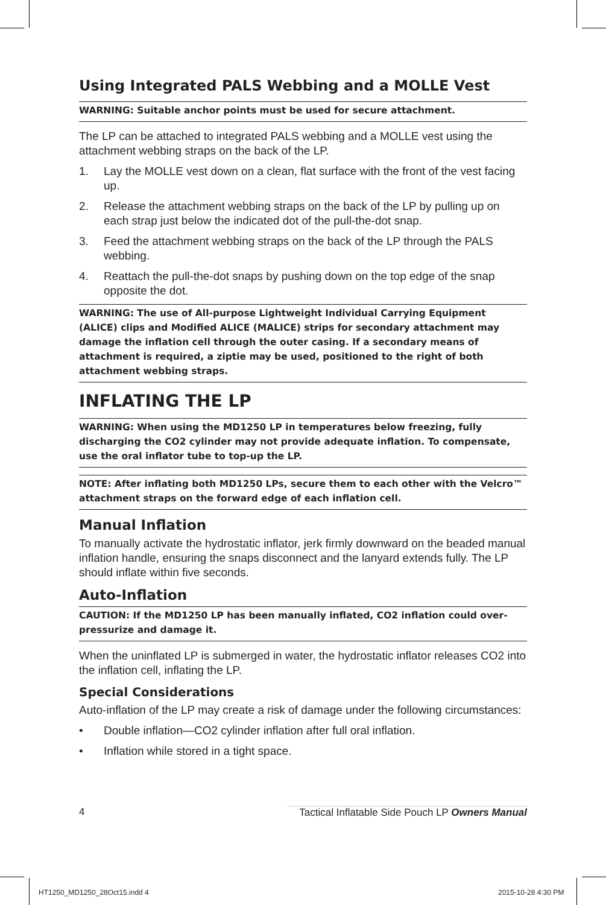Using Integrated PALS Webbing and a MOLLE Vest
WARNING: Suitable anchor points must be used for secure attachment.
The LP can be attached to integrated PALS webbing and a MOLLE vest using the attachment webbing straps on the back of the LP.
1. Lay the MOLLE vest down on a clean, flat surface with the front of the vest facing up.
2. Release the attachment webbing straps on the back of the LP by pulling up on each strap just below the indicated dot of the pull-the-dot snap.
3. Feed the attachment webbing straps on the back of the LP through the PALS webbing.
4. Reattach the pull-the-dot snaps by pushing down on the top edge of the snap opposite the dot.
WARNING: The use of All-purpose Lightweight Individual Carrying Equipment (ALICE) clips and Modified ALICE (MALICE) strips for secondary attachment may damage the inflation cell through the outer casing. If a secondary means of attachment is required, a ziptie may be used, positioned to the right of both attachment webbing straps.
INFLATING THE LP
WARNING: When using the MD1250 LP in temperatures below freezing, fully discharging the CO2 cylinder may not provide adequate inflation. To compensate, use the oral inflator tube to top-up the LP.
NOTE: After inflating both MD1250 LPs, secure them to each other with the Velcro™ attachment straps on the forward edge of each inflation cell.
Manual Inflation
To manually activate the hydrostatic inflator, jerk firmly downward on the beaded manual inflation handle, ensuring the snaps disconnect and the lanyard extends fully. The LP should inflate within five seconds.
Auto-Inflation
CAUTION: If the MD1250 LP has been manually inflated, CO2 inflation could over-pressurize and damage it.
When the uninflated LP is submerged in water, the hydrostatic inflator releases CO2 into the inflation cell, inflating the LP.
Special Considerations
Auto-inflation of the LP may create a risk of damage under the following circumstances:
• Double inflation—CO2 cylinder inflation after full oral inflation.
• Inflation while stored in a tight space.
4 Tactical Inflatable Side Pouch LP Owners Manual
HT1250_MD1250_28Oct15.indd 4 2015-10-28 4:30 PM